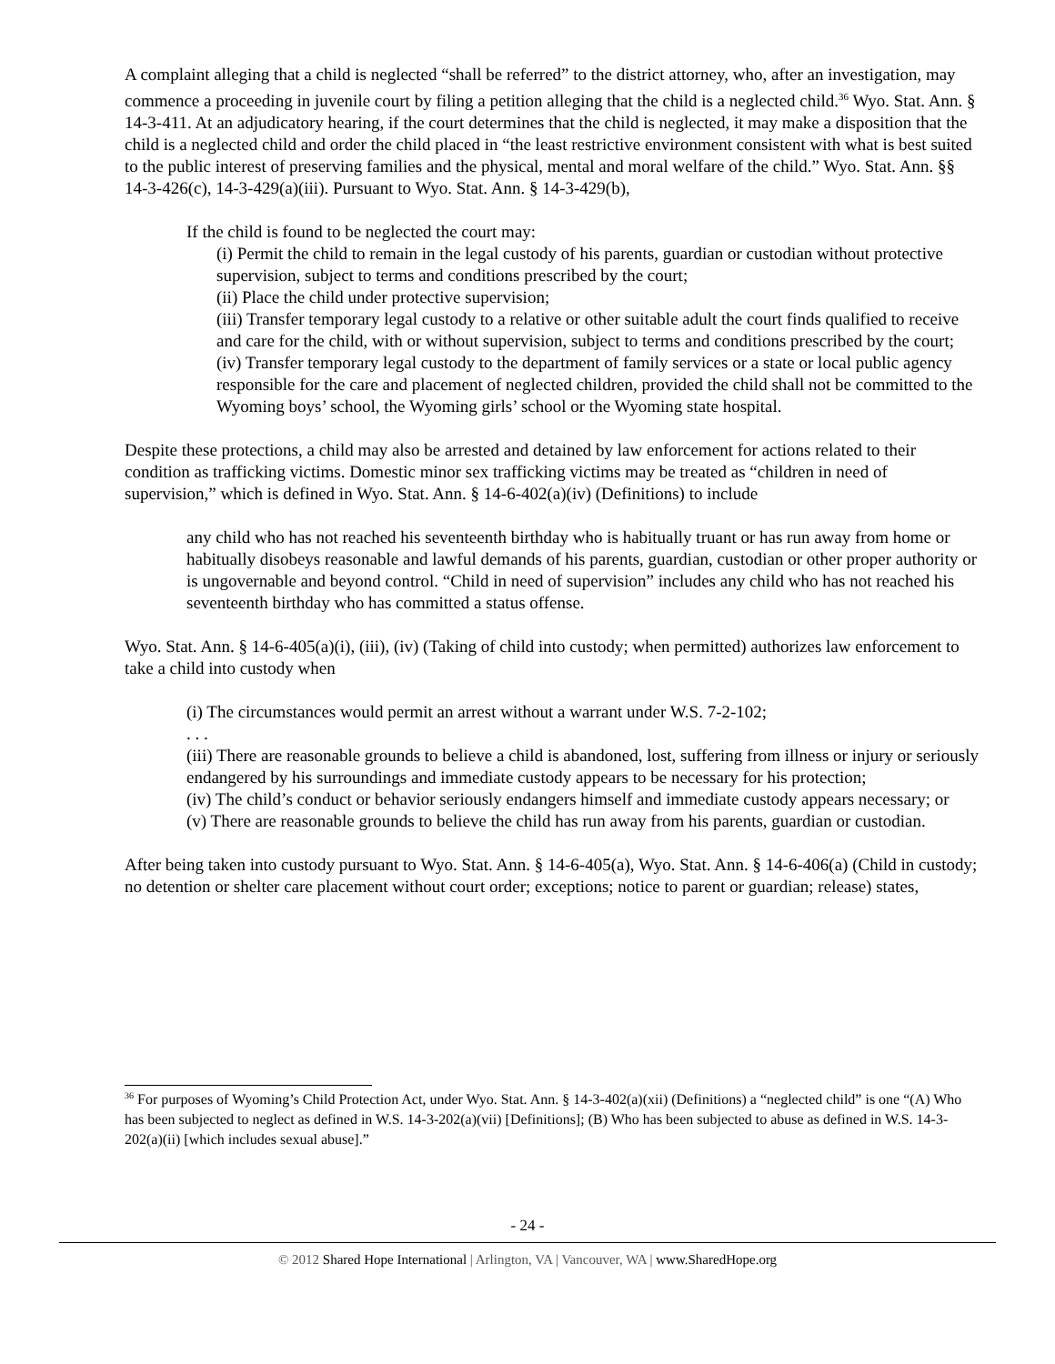A complaint alleging that a child is neglected “shall be referred” to the district attorney, who, after an investigation, may commence a proceeding in juvenile court by filing a petition alleging that the child is a neglected child.<sup>36</sup> Wyo. Stat. Ann. § 14-3-411. At an adjudicatory hearing, if the court determines that the child is neglected, it may make a disposition that the child is a neglected child and order the child placed in “the least restrictive environment consistent with what is best suited to the public interest of preserving families and the physical, mental and moral welfare of the child.” Wyo. Stat. Ann. §§ 14-3-426(c), 14-3-429(a)(iii). Pursuant to Wyo. Stat. Ann. § 14-3-429(b),
If the child is found to be neglected the court may:
(i) Permit the child to remain in the legal custody of his parents, guardian or custodian without protective supervision, subject to terms and conditions prescribed by the court;
(ii) Place the child under protective supervision;
(iii) Transfer temporary legal custody to a relative or other suitable adult the court finds qualified to receive and care for the child, with or without supervision, subject to terms and conditions prescribed by the court;
(iv) Transfer temporary legal custody to the department of family services or a state or local public agency responsible for the care and placement of neglected children, provided the child shall not be committed to the Wyoming boys’ school, the Wyoming girls’ school or the Wyoming state hospital.
Despite these protections, a child may also be arrested and detained by law enforcement for actions related to their condition as trafficking victims. Domestic minor sex trafficking victims may be treated as “children in need of supervision,” which is defined in Wyo. Stat. Ann. § 14-6-402(a)(iv) (Definitions) to include
any child who has not reached his seventeenth birthday who is habitually truant or has run away from home or habitually disobeys reasonable and lawful demands of his parents, guardian, custodian or other proper authority or is ungovernable and beyond control. “Child in need of supervision” includes any child who has not reached his seventeenth birthday who has committed a status offense.
Wyo. Stat. Ann. § 14-6-405(a)(i), (iii), (iv) (Taking of child into custody; when permitted) authorizes law enforcement to take a child into custody when
(i) The circumstances would permit an arrest without a warrant under W.S. 7-2-102;
. . .
(iii) There are reasonable grounds to believe a child is abandoned, lost, suffering from illness or injury or seriously endangered by his surroundings and immediate custody appears to be necessary for his protection;
(iv) The child’s conduct or behavior seriously endangers himself and immediate custody appears necessary; or
(v) There are reasonable grounds to believe the child has run away from his parents, guardian or custodian.
After being taken into custody pursuant to Wyo. Stat. Ann. § 14-6-405(a), Wyo. Stat. Ann. § 14-6-406(a) (Child in custody; no detention or shelter care placement without court order; exceptions; notice to parent or guardian; release) states,
<sup>36</sup> For purposes of Wyoming’s Child Protection Act, under Wyo. Stat. Ann. § 14-3-402(a)(xii) (Definitions) a “neglected child” is one “(A) Who has been subjected to neglect as defined in W.S. 14-3-202(a)(vii) [Definitions]; (B) Who has been subjected to abuse as defined in W.S. 14-3-202(a)(ii) [which includes sexual abuse].”
- 24 -
© 2012 Shared Hope International | Arlington, VA | Vancouver, WA | www.SharedHope.org